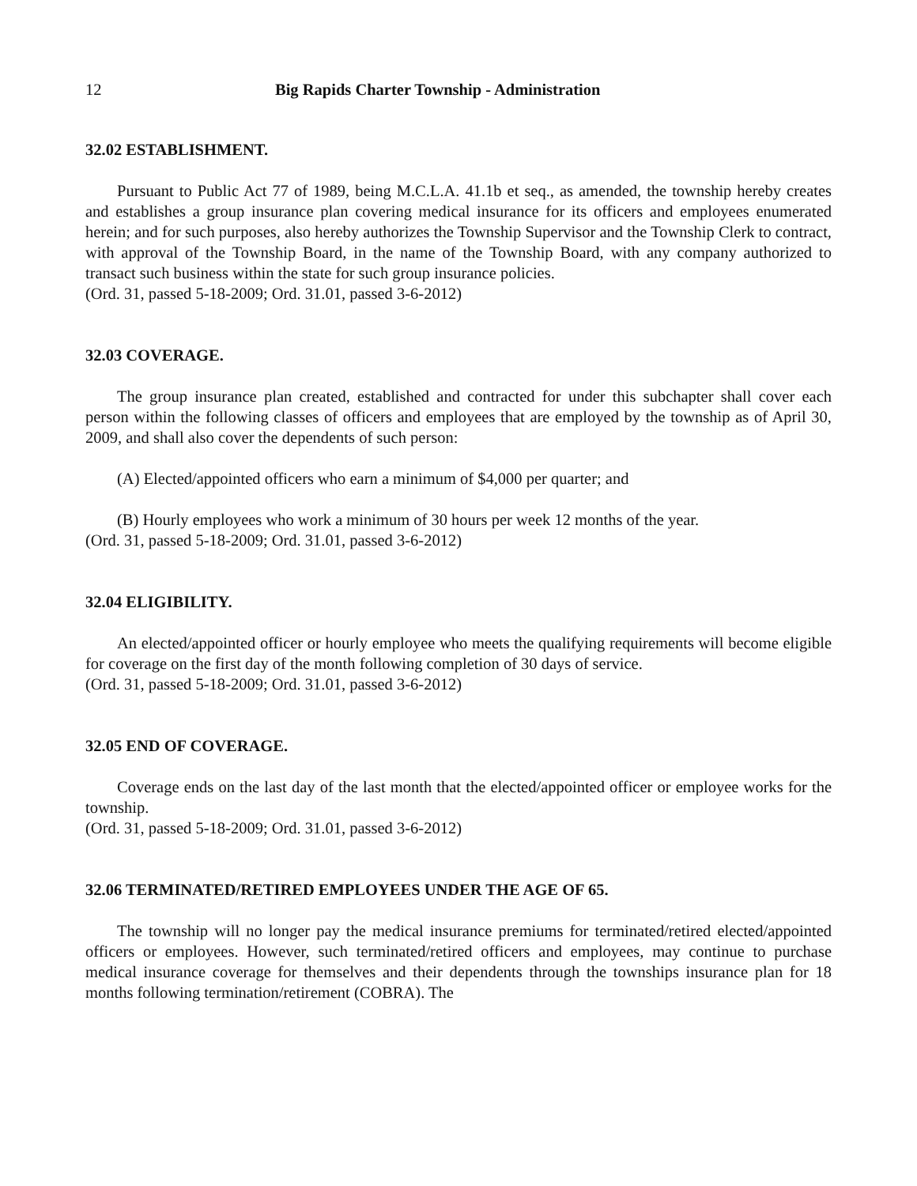12 Big Rapids Charter Township - Administration
32.02 ESTABLISHMENT.
Pursuant to Public Act 77 of 1989, being M.C.L.A. 41.1b et seq., as amended, the township hereby creates and establishes a group insurance plan covering medical insurance for its officers and employees enumerated herein; and for such purposes, also hereby authorizes the Township Supervisor and the Township Clerk to contract, with approval of the Township Board, in the name of the Township Board, with any company authorized to transact such business within the state for such group insurance policies.
(Ord. 31, passed 5-18-2009; Ord. 31.01, passed 3-6-2012)
32.03 COVERAGE.
The group insurance plan created, established and contracted for under this subchapter shall cover each person within the following classes of officers and employees that are employed by the township as of April 30, 2009, and shall also cover the dependents of such person:
(A) Elected/appointed officers who earn a minimum of $4,000 per quarter; and
(B) Hourly employees who work a minimum of 30 hours per week 12 months of the year.
(Ord. 31, passed 5-18-2009; Ord. 31.01, passed 3-6-2012)
32.04 ELIGIBILITY.
An elected/appointed officer or hourly employee who meets the qualifying requirements will become eligible for coverage on the first day of the month following completion of 30 days of service.
(Ord. 31, passed 5-18-2009; Ord. 31.01, passed 3-6-2012)
32.05 END OF COVERAGE.
Coverage ends on the last day of the last month that the elected/appointed officer or employee works for the township.
(Ord. 31, passed 5-18-2009; Ord. 31.01, passed 3-6-2012)
32.06 TERMINATED/RETIRED EMPLOYEES UNDER THE AGE OF 65.
The township will no longer pay the medical insurance premiums for terminated/retired elected/appointed officers or employees. However, such terminated/retired officers and employees, may continue to purchase medical insurance coverage for themselves and their dependents through the townships insurance plan for 18 months following termination/retirement (COBRA). The